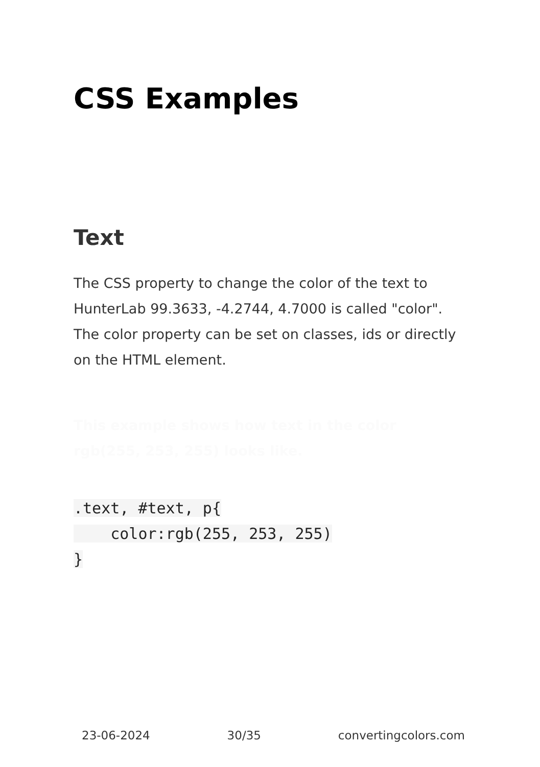CSS Examples
Text
The CSS property to change the color of the text to HunterLab 99.3633, -4.2744, 4.7000 is called "color". The color property can be set on classes, ids or directly on the HTML element.
This example shows how text in the color rgb(255, 253, 255) looks like.
.text, #text, p{
    color:rgb(255, 253, 255)
}
23-06-2024 30/35 convertingcolors.com